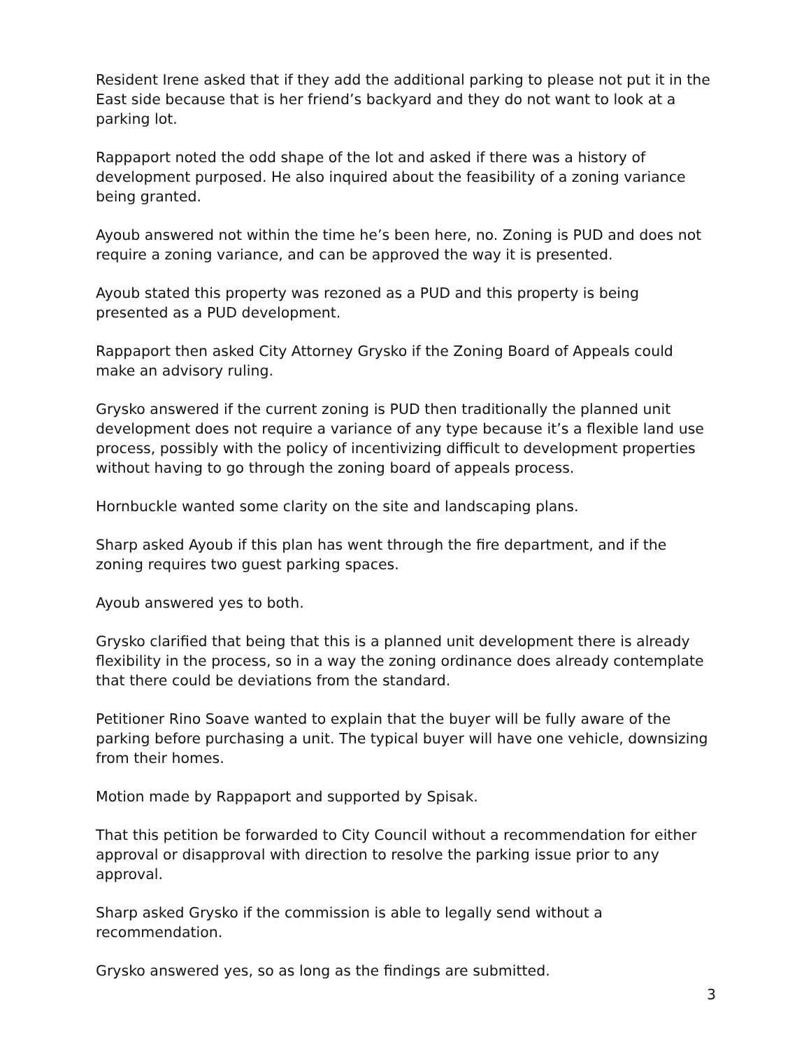Resident Irene asked that if they add the additional parking to please not put it in the East side because that is her friend’s backyard and they do not want to look at a parking lot.
Rappaport noted the odd shape of the lot and asked if there was a history of development purposed. He also inquired about the feasibility of a zoning variance being granted.
Ayoub answered not within the time he’s been here, no. Zoning is PUD and does not require a zoning variance, and can be approved the way it is presented.
Ayoub stated this property was rezoned as a PUD and this property is being presented as a PUD development.
Rappaport then asked City Attorney Grysko if the Zoning Board of Appeals could make an advisory ruling.
Grysko answered if the current zoning is PUD then traditionally the planned unit development does not require a variance of any type because it’s a flexible land use process, possibly with the policy of incentivizing difficult to development properties without having to go through the zoning board of appeals process.
Hornbuckle wanted some clarity on the site and landscaping plans.
Sharp asked Ayoub if this plan has went through the fire department, and if the zoning requires two guest parking spaces.
Ayoub answered yes to both.
Grysko clarified that being that this is a planned unit development there is already flexibility in the process, so in a way the zoning ordinance does already contemplate that there could be deviations from the standard.
Petitioner Rino Soave wanted to explain that the buyer will be fully aware of the parking before purchasing a unit. The typical buyer will have one vehicle, downsizing from their homes.
Motion made by Rappaport and supported by Spisak.
That this petition be forwarded to City Council without a recommendation for either approval or disapproval with direction to resolve the parking issue prior to any approval.
Sharp asked Grysko if the commission is able to legally send without a recommendation.
Grysko answered yes, so as long as the findings are submitted.
3